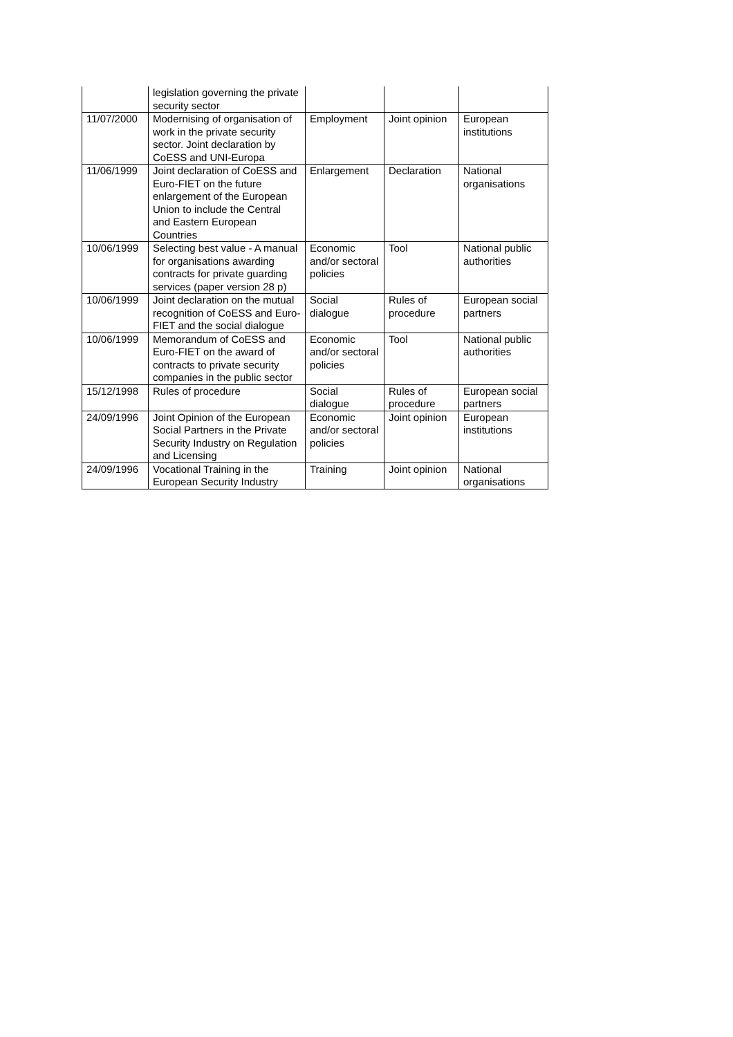| | legislation governing the private security sector | | | |
| 11/07/2000 | Modernising of organisation of work in the private security sector. Joint declaration by CoESS and UNI-Europa | Employment | Joint opinion | European institutions |
| 11/06/1999 | Joint declaration of CoESS and Euro-FIET on the future enlargement of the European Union to include the Central and Eastern European Countries | Enlargement | Declaration | National organisations |
| 10/06/1999 | Selecting best value - A manual for organisations awarding contracts for private guarding services (paper version 28 p) | Economic and/or sectoral policies | Tool | National public authorities |
| 10/06/1999 | Joint declaration on the mutual recognition of CoESS and Euro-FIET and the social dialogue | Social dialogue | Rules of procedure | European social partners |
| 10/06/1999 | Memorandum of CoESS and Euro-FIET on the award of contracts to private security companies in the public sector | Economic and/or sectoral policies | Tool | National public authorities |
| 15/12/1998 | Rules of procedure | Social dialogue | Rules of procedure | European social partners |
| 24/09/1996 | Joint Opinion of the European Social Partners in the Private Security Industry on Regulation and Licensing | Economic and/or sectoral policies | Joint opinion | European institutions |
| 24/09/1996 | Vocational Training in the European Security Industry | Training | Joint opinion | National organisations |